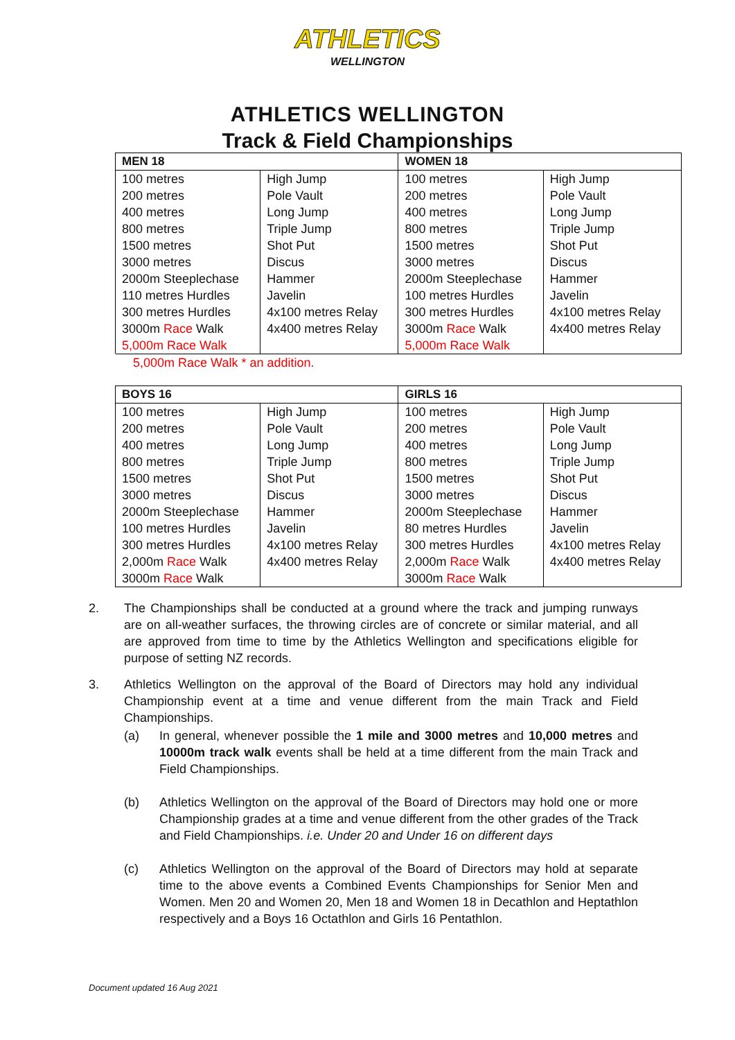ATHLETICS
WELLINGTON
ATHLETICS WELLINGTON
Track & Field Championships
| MEN 18 | | WOMEN 18 | |
| --- | --- | --- | --- |
| 100 metres 200 metres 400 metres 800 metres 1500 metres 3000 metres 2000m Steeplechase 110 metres Hurdles 300 metres Hurdles 3000m Race Walk 5,000m Race Walk | High Jump Pole Vault Long Jump Triple Jump Shot Put Discus Hammer Javelin 4x100 metres Relay 4x400 metres Relay | 100 metres 200 metres 400 metres 800 metres 1500 metres 3000 metres 2000m Steeplechase 100 metres Hurdles 300 metres Hurdles 3000m Race Walk 5,000m Race Walk | High Jump Pole Vault Long Jump Triple Jump Shot Put Discus Hammer Javelin 4x100 metres Relay 4x400 metres Relay |
5,000m Race Walk * an addition.
| BOYS 16 | | GIRLS 16 | |
| --- | --- | --- | --- |
| 100 metres 200 metres 400 metres 800 metres 1500 metres 3000 metres 2000m Steeplechase 100 metres Hurdles 300 metres Hurdles 2,000m Race Walk 3000m Race Walk | High Jump Pole Vault Long Jump Triple Jump Shot Put Discus Hammer Javelin 4x100 metres Relay 4x400 metres Relay | 100 metres 200 metres 400 metres 800 metres 1500 metres 3000 metres 2000m Steeplechase 80 metres Hurdles 300 metres Hurdles 2,000m Race Walk 3000m Race Walk | High Jump Pole Vault Long Jump Triple Jump Shot Put Discus Hammer Javelin 4x100 metres Relay 4x400 metres Relay |
2. The Championships shall be conducted at a ground where the track and jumping runways are on all-weather surfaces, the throwing circles are of concrete or similar material, and all are approved from time to time by the Athletics Wellington and specifications eligible for purpose of setting NZ records.
3. Athletics Wellington on the approval of the Board of Directors may hold any individual Championship event at a time and venue different from the main Track and Field Championships.
(a) In general, whenever possible the 1 mile and 3000 metres and 10,000 metres and 10000m track walk events shall be held at a time different from the main Track and Field Championships.
(b) Athletics Wellington on the approval of the Board of Directors may hold one or more Championship grades at a time and venue different from the other grades of the Track and Field Championships. i.e. Under 20 and Under 16 on different days
(c) Athletics Wellington on the approval of the Board of Directors may hold at separate time to the above events a Combined Events Championships for Senior Men and Women. Men 20 and Women 20, Men 18 and Women 18 in Decathlon and Heptathlon respectively and a Boys 16 Octathlon and Girls 16 Pentathlon.
Document updated 16 Aug 2021